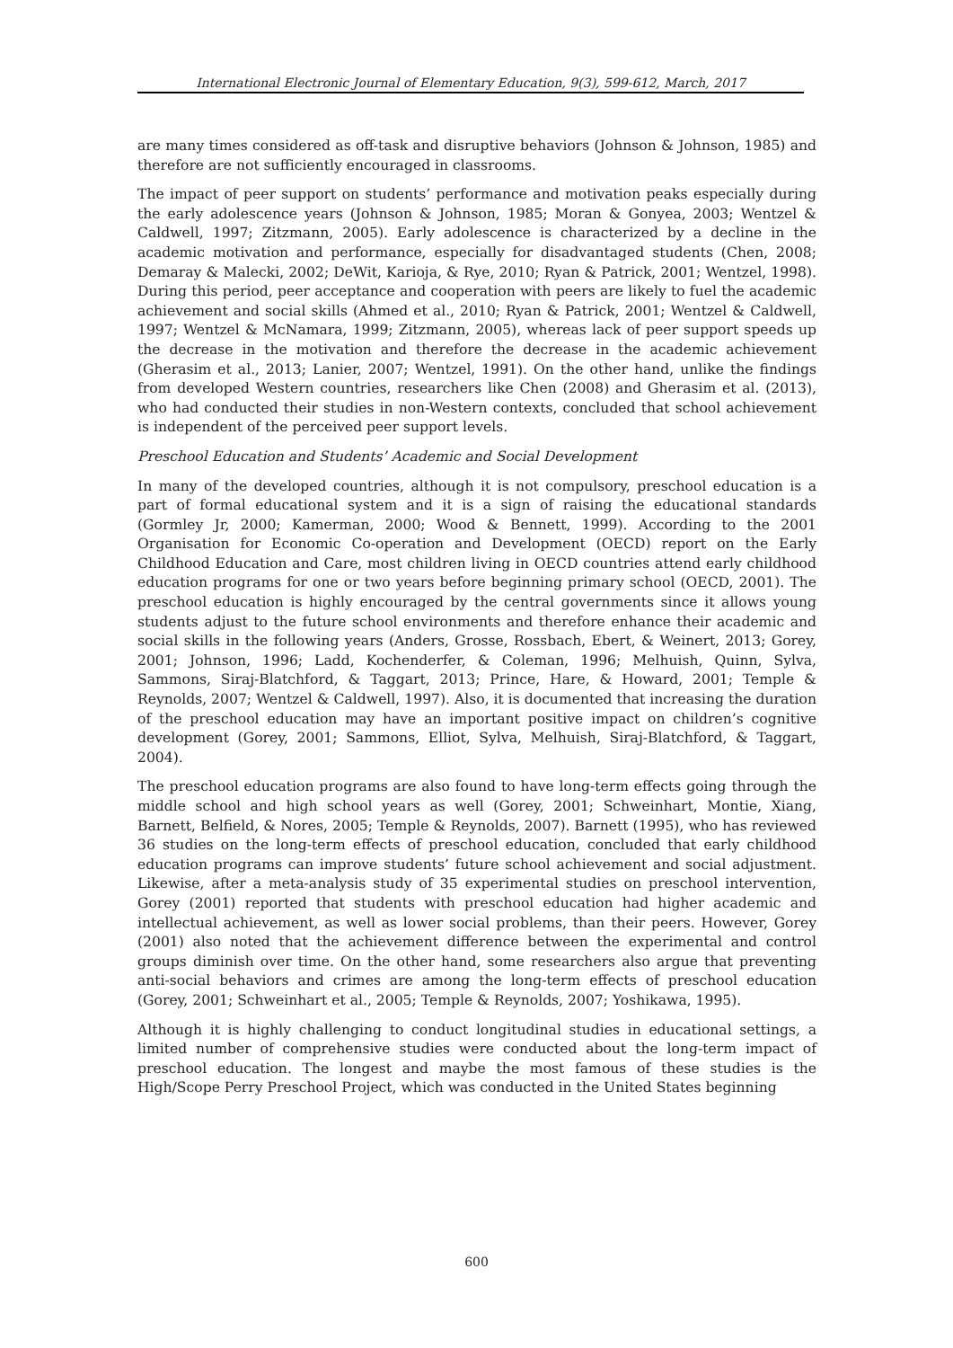International Electronic Journal of Elementary Education, 9(3), 599-612, March, 2017
are many times considered as off-task and disruptive behaviors (Johnson & Johnson, 1985) and therefore are not sufficiently encouraged in classrooms.
The impact of peer support on students’ performance and motivation peaks especially during the early adolescence years (Johnson & Johnson, 1985; Moran & Gonyea, 2003; Wentzel & Caldwell, 1997; Zitzmann, 2005). Early adolescence is characterized by a decline in the academic motivation and performance, especially for disadvantaged students (Chen, 2008; Demaray & Malecki, 2002; DeWit, Karioja, & Rye, 2010; Ryan & Patrick, 2001; Wentzel, 1998). During this period, peer acceptance and cooperation with peers are likely to fuel the academic achievement and social skills (Ahmed et al., 2010; Ryan & Patrick, 2001; Wentzel & Caldwell, 1997; Wentzel & McNamara, 1999; Zitzmann, 2005), whereas lack of peer support speeds up the decrease in the motivation and therefore the decrease in the academic achievement (Gherasim et al., 2013; Lanier, 2007; Wentzel, 1991). On the other hand, unlike the findings from developed Western countries, researchers like Chen (2008) and Gherasim et al. (2013), who had conducted their studies in non-Western contexts, concluded that school achievement is independent of the perceived peer support levels.
Preschool Education and Students’ Academic and Social Development
In many of the developed countries, although it is not compulsory, preschool education is a part of formal educational system and it is a sign of raising the educational standards (Gormley Jr, 2000; Kamerman, 2000; Wood & Bennett, 1999). According to the 2001 Organisation for Economic Co-operation and Development (OECD) report on the Early Childhood Education and Care, most children living in OECD countries attend early childhood education programs for one or two years before beginning primary school (OECD, 2001). The preschool education is highly encouraged by the central governments since it allows young students adjust to the future school environments and therefore enhance their academic and social skills in the following years (Anders, Grosse, Rossbach, Ebert, & Weinert, 2013; Gorey, 2001; Johnson, 1996; Ladd, Kochenderfer, & Coleman, 1996; Melhuish, Quinn, Sylva, Sammons, Siraj-Blatchford, & Taggart, 2013; Prince, Hare, & Howard, 2001; Temple & Reynolds, 2007; Wentzel & Caldwell, 1997). Also, it is documented that increasing the duration of the preschool education may have an important positive impact on children’s cognitive development (Gorey, 2001; Sammons, Elliot, Sylva, Melhuish, Siraj-Blatchford, & Taggart, 2004).
The preschool education programs are also found to have long-term effects going through the middle school and high school years as well (Gorey, 2001; Schweinhart, Montie, Xiang, Barnett, Belfield, & Nores, 2005; Temple & Reynolds, 2007). Barnett (1995), who has reviewed 36 studies on the long-term effects of preschool education, concluded that early childhood education programs can improve students’ future school achievement and social adjustment. Likewise, after a meta-analysis study of 35 experimental studies on preschool intervention, Gorey (2001) reported that students with preschool education had higher academic and intellectual achievement, as well as lower social problems, than their peers. However, Gorey (2001) also noted that the achievement difference between the experimental and control groups diminish over time. On the other hand, some researchers also argue that preventing anti-social behaviors and crimes are among the long-term effects of preschool education (Gorey, 2001; Schweinhart et al., 2005; Temple & Reynolds, 2007; Yoshikawa, 1995).
Although it is highly challenging to conduct longitudinal studies in educational settings, a limited number of comprehensive studies were conducted about the long-term impact of preschool education. The longest and maybe the most famous of these studies is the High/Scope Perry Preschool Project, which was conducted in the United States beginning
600